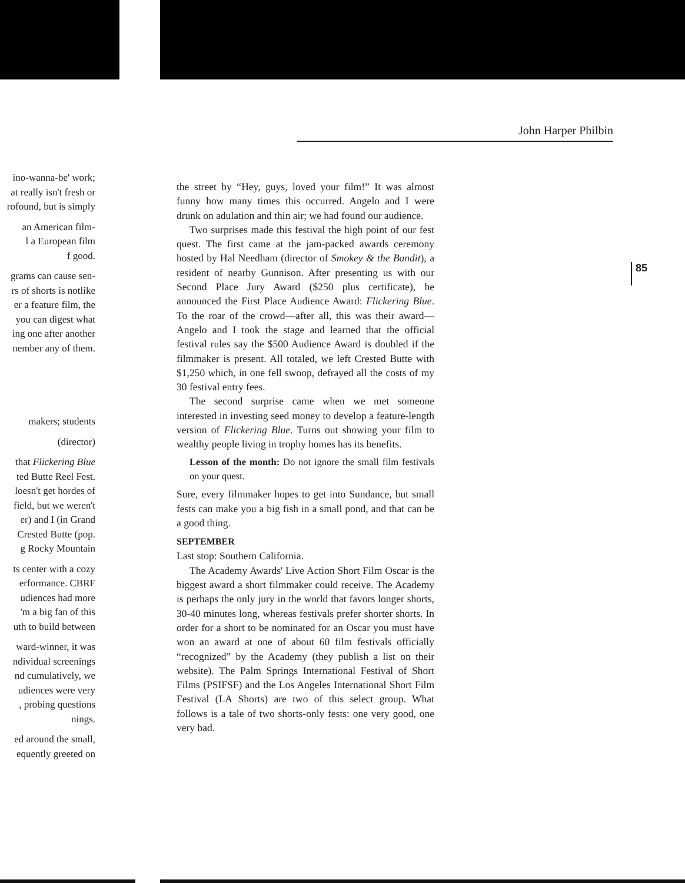John Harper Philbin
ino-wanna-be' work;
at really isn't fresh or
rofound, but is simply
an American film-
l a European film
f good.
grams can cause sen-
rs of shorts is notlike
er a feature film, the
you can digest what
ing one after another
nember any of them.
makers; students
(director)
that Flickering Blue
ted Butte Reel Fest.
loesn't get hordes of
field, but we weren't
er) and I (in Grand
Crested Butte (pop.
g Rocky Mountain
ts center with a cozy
erformance. CBRF
udiences had more
'm a big fan of this
uth to build between
ward-winner, it was
ndividual screenings
nd cumulatively, we
udiences were very
, probing questions
nings.
ed around the small,
equently greeted on
the street by “Hey, guys, loved your film!” It was almost funny how many times this occurred. Angelo and I were drunk on adulation and thin air; we had found our audience.
Two surprises made this festival the high point of our fest quest. The first came at the jam-packed awards ceremony hosted by Hal Needham (director of Smokey & the Bandit), a resident of nearby Gunnison. After presenting us with our Second Place Jury Award ($250 plus certificate), he announced the First Place Audience Award: Flickering Blue. To the roar of the crowd—after all, this was their award—Angelo and I took the stage and learned that the official festival rules say the $500 Audience Award is doubled if the filmmaker is present. All totaled, we left Crested Butte with $1,250 which, in one fell swoop, defrayed all the costs of my 30 festival entry fees.
The second surprise came when we met someone interested in investing seed money to develop a feature-length version of Flickering Blue. Turns out showing your film to wealthy people living in trophy homes has its benefits.
Lesson of the month: Do not ignore the small film festivals on your quest.
Sure, every filmmaker hopes to get into Sundance, but small fests can make you a big fish in a small pond, and that can be a good thing.
SEPTEMBER
Last stop: Southern California.
The Academy Awards' Live Action Short Film Oscar is the biggest award a short filmmaker could receive. The Academy is perhaps the only jury in the world that favors longer shorts, 30-40 minutes long, whereas festivals prefer shorter shorts. In order for a short to be nominated for an Oscar you must have won an award at one of about 60 film festivals officially “recognized” by the Academy (they publish a list on their website). The Palm Springs International Festival of Short Films (PSIFSF) and the Los Angeles International Short Film Festival (LA Shorts) are two of this select group. What follows is a tale of two shorts-only fests: one very good, one very bad.
85